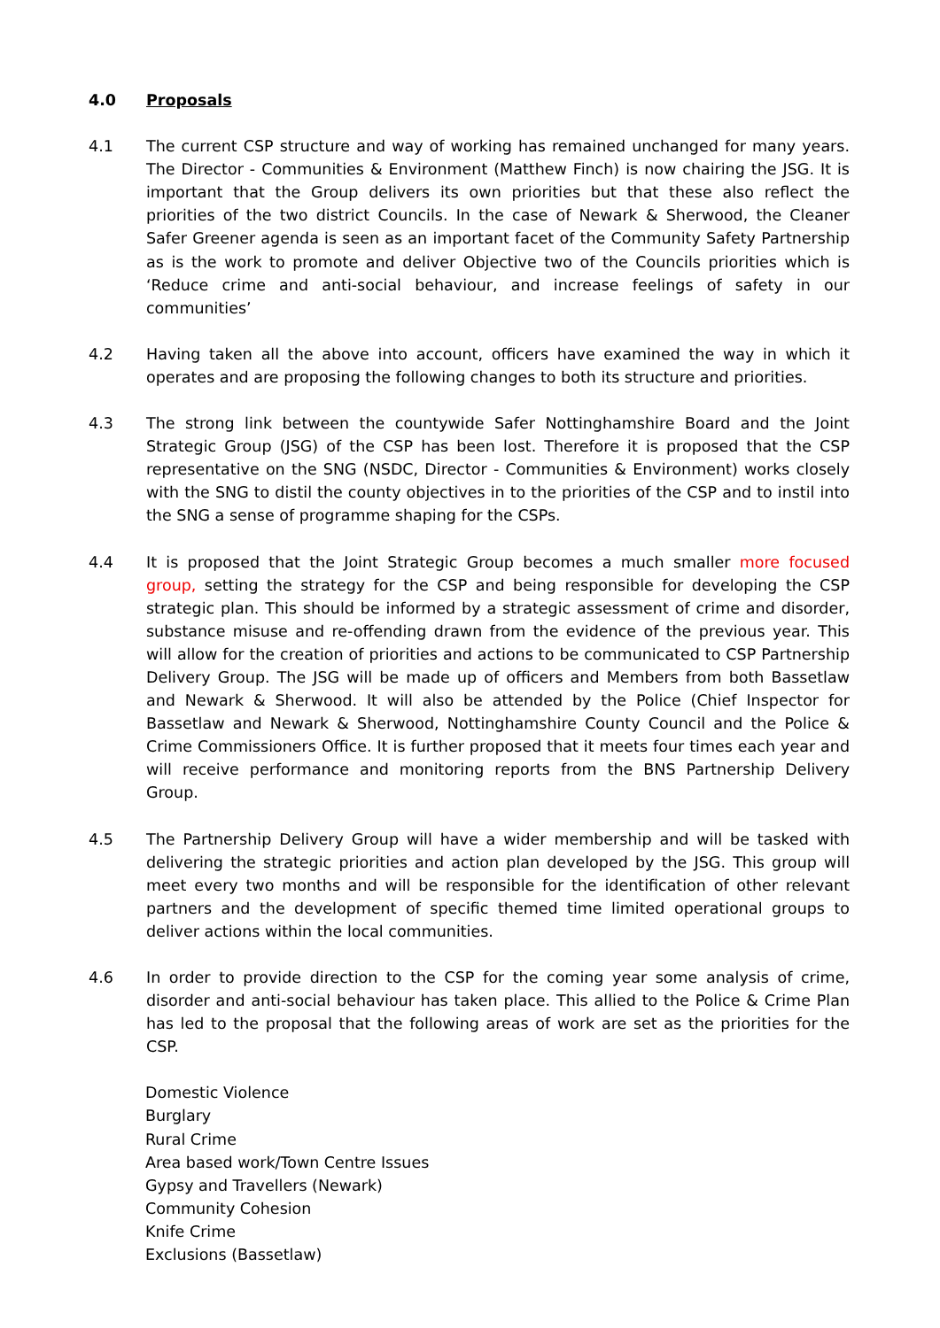4.0 Proposals
4.1 The current CSP structure and way of working has remained unchanged for many years. The Director - Communities & Environment (Matthew Finch) is now chairing the JSG. It is important that the Group delivers its own priorities but that these also reflect the priorities of the two district Councils. In the case of Newark & Sherwood, the Cleaner Safer Greener agenda is seen as an important facet of the Community Safety Partnership as is the work to promote and deliver Objective two of the Councils priorities which is ‘Reduce crime and anti-social behaviour, and increase feelings of safety in our communities’
4.2 Having taken all the above into account, officers have examined the way in which it operates and are proposing the following changes to both its structure and priorities.
4.3 The strong link between the countywide Safer Nottinghamshire Board and the Joint Strategic Group (JSG) of the CSP has been lost. Therefore it is proposed that the CSP representative on the SNG (NSDC, Director - Communities & Environment) works closely with the SNG to distil the county objectives in to the priorities of the CSP and to instil into the SNG a sense of programme shaping for the CSPs.
4.4 It is proposed that the Joint Strategic Group becomes a much smaller more focused group, setting the strategy for the CSP and being responsible for developing the CSP strategic plan. This should be informed by a strategic assessment of crime and disorder, substance misuse and re-offending drawn from the evidence of the previous year. This will allow for the creation of priorities and actions to be communicated to CSP Partnership Delivery Group. The JSG will be made up of officers and Members from both Bassetlaw and Newark & Sherwood. It will also be attended by the Police (Chief Inspector for Bassetlaw and Newark & Sherwood, Nottinghamshire County Council and the Police & Crime Commissioners Office. It is further proposed that it meets four times each year and will receive performance and monitoring reports from the BNS Partnership Delivery Group.
4.5 The Partnership Delivery Group will have a wider membership and will be tasked with delivering the strategic priorities and action plan developed by the JSG. This group will meet every two months and will be responsible for the identification of other relevant partners and the development of specific themed time limited operational groups to deliver actions within the local communities.
4.6 In order to provide direction to the CSP for the coming year some analysis of crime, disorder and anti-social behaviour has taken place. This allied to the Police & Crime Plan has led to the proposal that the following areas of work are set as the priorities for the CSP.
Domestic Violence
Burglary
Rural Crime
Area based work/Town Centre Issues
Gypsy and Travellers (Newark)
Community Cohesion
Knife Crime
Exclusions (Bassetlaw)